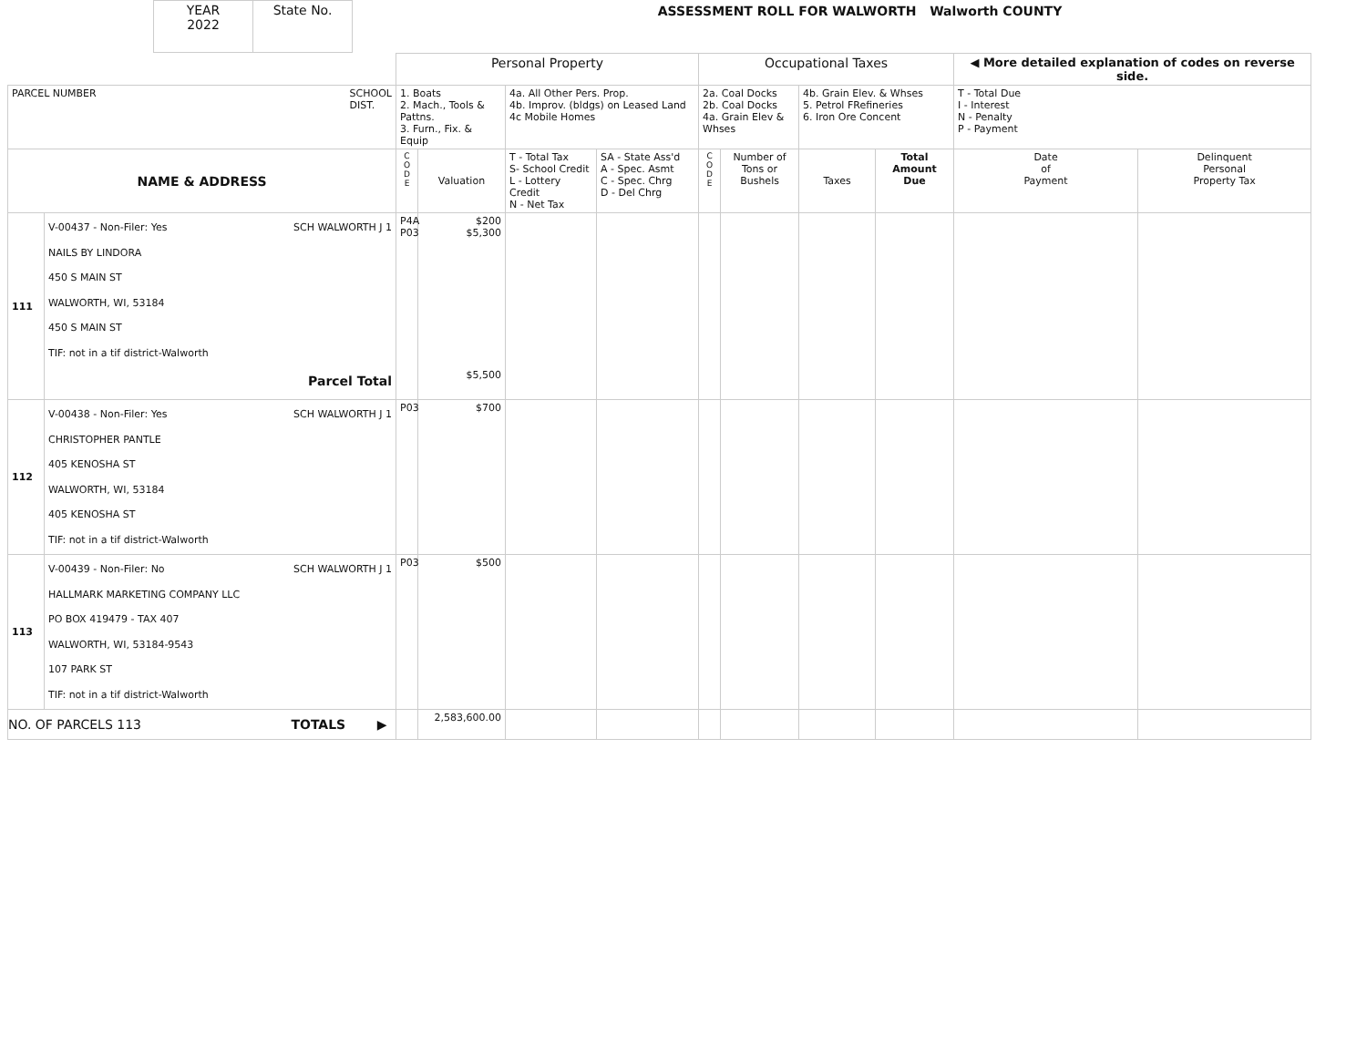| YEAR 2022 | State No. |
ASSESSMENT ROLL FOR WALWORTH Walworth COUNTY
| | | Personal Property | | | | Occupational Taxes | | | | ◀ More detailed explanation of codes on reverse side. | |
| PARCEL NUMBER SCHOOL DIST. | | 1. Boats 2. Mach., Tools & Pattns. 3. Furn., Fix. & Equip | | 4a. All Other Pers. Prop. 4b. Improv. (bldgs) on Leased Land 4c Mobile Homes | | 2a. Coal Docks 2b. Coal Docks 4a. Grain Elev & Whses | | 4b. Grain Elev. & Whses 5. Petrol FRefineries 6. Iron Ore Concent | | T - Total Due I - Interest N - Penalty P - Payment | |
| NAME & ADDRESS | | C O D E | Valuation | T - Total Tax S- School Credit L - Lottery Credit N - Net Tax | SA - State Ass'd A - Spec. Asmt C - Spec. Chrg D - Del Chrg | C O D E | Number of Tons or Bushels | Taxes | Total Amount Due | Date of Payment | Delinquent Personal Property Tax |
| 111 | V-00437 - Non-Filer: Yes SCH WALWORTH J 1 NAILS BY LINDORA 450 S MAIN ST WALWORTH, WI, 53184 450 S MAIN ST TIF: not in a tif district-Walworth Parcel Total | P4A P03 | $200 $5,300 $5,500 | | | | | | | | |
| 112 | V-00438 - Non-Filer: Yes SCH WALWORTH J 1 CHRISTOPHER PANTLE 405 KENOSHA ST WALWORTH, WI, 53184 405 KENOSHA ST TIF: not in a tif district-Walworth | P03 | $700 | | | | | | | | |
| 113 | V-00439 - Non-Filer: No SCH WALWORTH J 1 HALLMARK MARKETING COMPANY LLC PO BOX 419479 - TAX 407 WALWORTH, WI, 53184-9543 107 PARK ST TIF: not in a tif district-Walworth | P03 | $500 | | | | | | | | |
| NO. OF PARCELS 113 TOTALS ▶ | | | 2,583,600.00 | | | | | | | | |